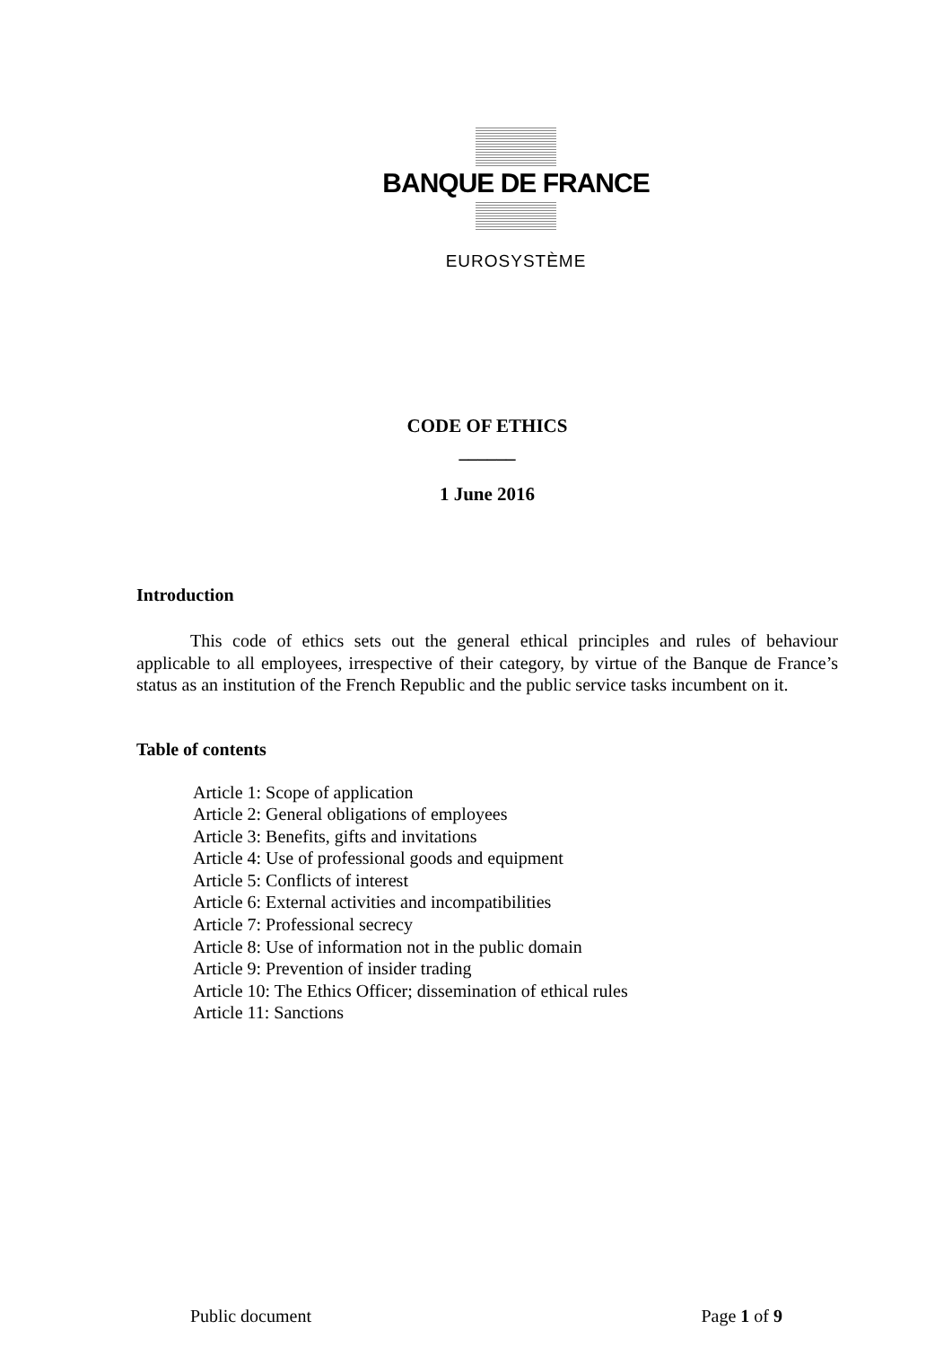BANQUE DE FRANCE
EUROSYSTÈME
CODE OF ETHICS
______
1 June 2016
Introduction
This code of ethics sets out the general ethical principles and rules of behaviour applicable to all employees, irrespective of their category, by virtue of the Banque de France’s status as an institution of the French Republic and the public service tasks incumbent on it.
Table of contents
Article 1: Scope of application
Article 2: General obligations of employees
Article 3: Benefits, gifts and invitations
Article 4: Use of professional goods and equipment
Article 5: Conflicts of interest
Article 6: External activities and incompatibilities
Article 7: Professional secrecy
Article 8: Use of information not in the public domain
Article 9: Prevention of insider trading
Article 10: The Ethics Officer; dissemination of ethical rules
Article 11: Sanctions
Public document Page 1 of 9